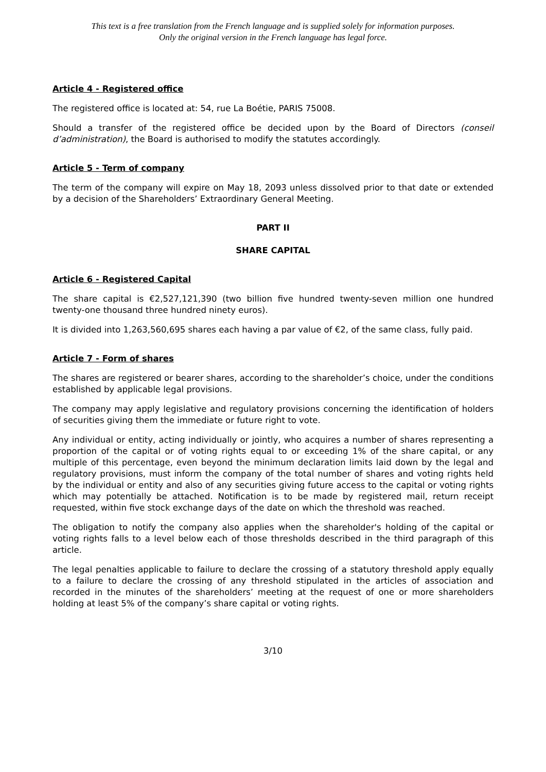This text is a free translation from the French language and is supplied solely for information purposes.
Only the original version in the French language has legal force.
Article 4 - Registered office
The registered office is located at: 54, rue La Boétie, PARIS 75008.
Should a transfer of the registered office be decided upon by the Board of Directors (conseil d’administration), the Board is authorised to modify the statutes accordingly.
Article 5 - Term of company
The term of the company will expire on May 18, 2093 unless dissolved prior to that date or extended by a decision of the Shareholders’ Extraordinary General Meeting.
PART II
SHARE CAPITAL
Article 6 - Registered Capital
The share capital is €2,527,121,390 (two billion five hundred twenty-seven million one hundred twenty-one thousand three hundred ninety euros).
It is divided into 1,263,560,695 shares each having a par value of €2, of the same class, fully paid.
Article 7 - Form of shares
The shares are registered or bearer shares, according to the shareholder’s choice, under the conditions established by applicable legal provisions.
The company may apply legislative and regulatory provisions concerning the identification of holders of securities giving them the immediate or future right to vote.
Any individual or entity, acting individually or jointly, who acquires a number of shares representing a proportion of the capital or of voting rights equal to or exceeding 1% of the share capital, or any multiple of this percentage, even beyond the minimum declaration limits laid down by the legal and regulatory provisions, must inform the company of the total number of shares and voting rights held by the individual or entity and also of any securities giving future access to the capital or voting rights which may potentially be attached. Notification is to be made by registered mail, return receipt requested, within five stock exchange days of the date on which the threshold was reached.
The obligation to notify the company also applies when the shareholder's holding of the capital or voting rights falls to a level below each of those thresholds described in the third paragraph of this article.
The legal penalties applicable to failure to declare the crossing of a statutory threshold apply equally to a failure to declare the crossing of any threshold stipulated in the articles of association and recorded in the minutes of the shareholders’ meeting at the request of one or more shareholders holding at least 5% of the company’s share capital or voting rights.
3/10